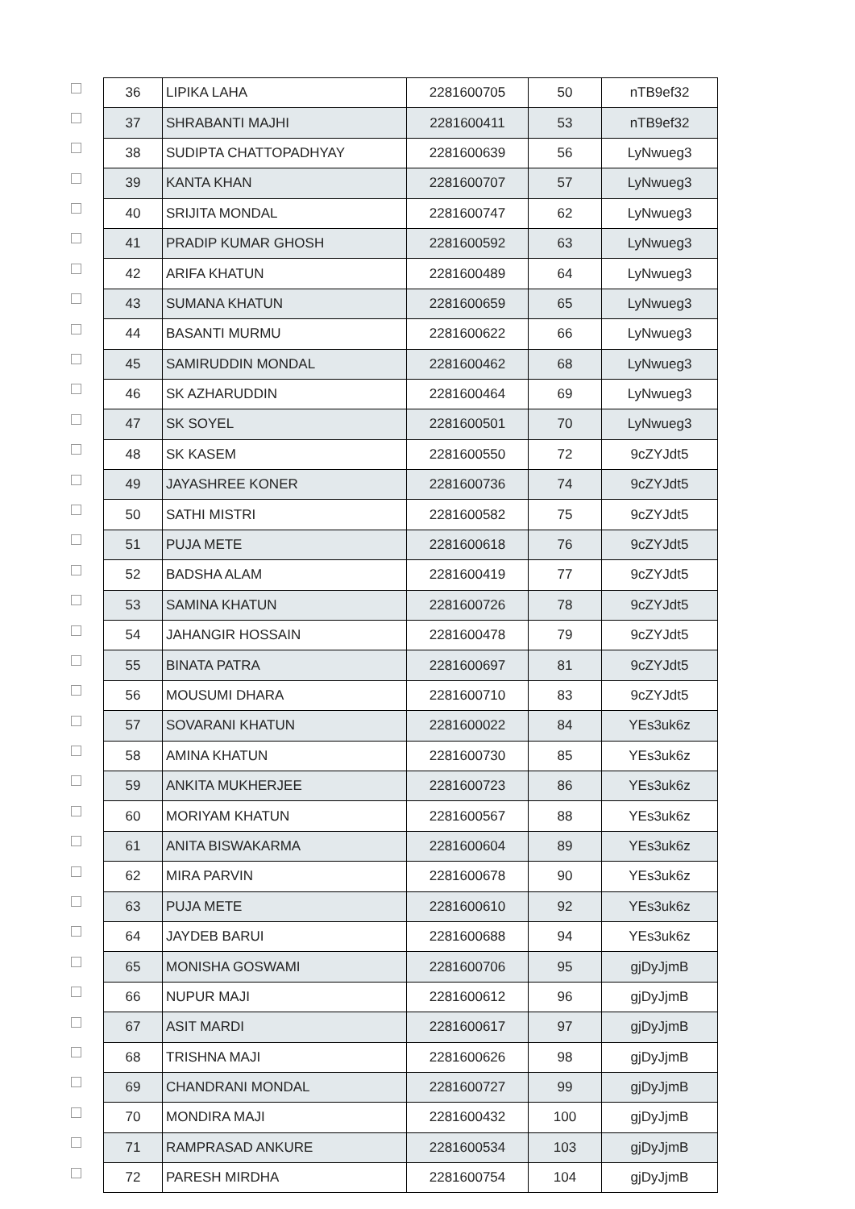| | 36 | LIPIKA LAHA | 2281600705 | 50 | nTB9ef32 |
| | 37 | SHRABANTI MAJHI | 2281600411 | 53 | nTB9ef32 |
| | 38 | SUDIPTA CHATTOPADHYAY | 2281600639 | 56 | LyNwueg3 |
| | 39 | KANTA KHAN | 2281600707 | 57 | LyNwueg3 |
| | 40 | SRIJITA MONDAL | 2281600747 | 62 | LyNwueg3 |
| | 41 | PRADIP KUMAR GHOSH | 2281600592 | 63 | LyNwueg3 |
| | 42 | ARIFA KHATUN | 2281600489 | 64 | LyNwueg3 |
| | 43 | SUMANA KHATUN | 2281600659 | 65 | LyNwueg3 |
| | 44 | BASANTI MURMU | 2281600622 | 66 | LyNwueg3 |
| | 45 | SAMIRUDDIN MONDAL | 2281600462 | 68 | LyNwueg3 |
| | 46 | SK AZHARUDDIN | 2281600464 | 69 | LyNwueg3 |
| | 47 | SK SOYEL | 2281600501 | 70 | LyNwueg3 |
| | 48 | SK KASEM | 2281600550 | 72 | 9cZYJdt5 |
| | 49 | JAYASHREE KONER | 2281600736 | 74 | 9cZYJdt5 |
| | 50 | SATHI MISTRI | 2281600582 | 75 | 9cZYJdt5 |
| | 51 | PUJA METE | 2281600618 | 76 | 9cZYJdt5 |
| | 52 | BADSHA ALAM | 2281600419 | 77 | 9cZYJdt5 |
| | 53 | SAMINA KHATUN | 2281600726 | 78 | 9cZYJdt5 |
| | 54 | JAHANGIR HOSSAIN | 2281600478 | 79 | 9cZYJdt5 |
| | 55 | BINATA PATRA | 2281600697 | 81 | 9cZYJdt5 |
| | 56 | MOUSUMI DHARA | 2281600710 | 83 | 9cZYJdt5 |
| | 57 | SOVARANI KHATUN | 2281600022 | 84 | YEs3uk6z |
| | 58 | AMINA KHATUN | 2281600730 | 85 | YEs3uk6z |
| | 59 | ANKITA MUKHERJEE | 2281600723 | 86 | YEs3uk6z |
| | 60 | MORIYAM KHATUN | 2281600567 | 88 | YEs3uk6z |
| | 61 | ANITA BISWAKARMA | 2281600604 | 89 | YEs3uk6z |
| | 62 | MIRA PARVIN | 2281600678 | 90 | YEs3uk6z |
| | 63 | PUJA METE | 2281600610 | 92 | YEs3uk6z |
| | 64 | JAYDEB BARUI | 2281600688 | 94 | YEs3uk6z |
| | 65 | MONISHA GOSWAMI | 2281600706 | 95 | gjDyJjmB |
| | 66 | NUPUR MAJI | 2281600612 | 96 | gjDyJjmB |
| | 67 | ASIT MARDI | 2281600617 | 97 | gjDyJjmB |
| | 68 | TRISHNA MAJI | 2281600626 | 98 | gjDyJjmB |
| | 69 | CHANDRANI MONDAL | 2281600727 | 99 | gjDyJjmB |
| | 70 | MONDIRA MAJI | 2281600432 | 100 | gjDyJjmB |
| | 71 | RAMPRASAD ANKURE | 2281600534 | 103 | gjDyJjmB |
| | 72 | PARESH MIRDHA | 2281600754 | 104 | gjDyJjmB |